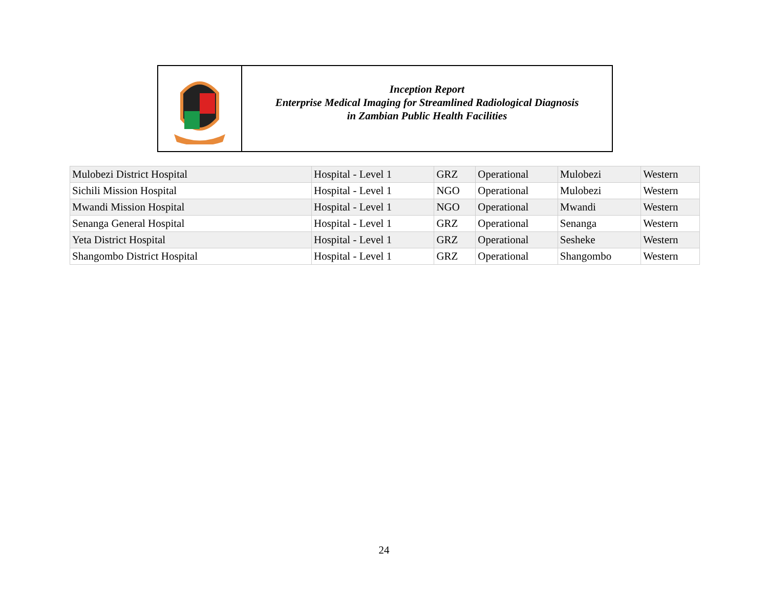Inception Report
Enterprise Medical Imaging for Streamlined Radiological Diagnosis
in Zambian Public Health Facilities
| Mulobezi District Hospital | Hospital - Level 1 | GRZ | Operational | Mulobezi | Western |
| Sichili Mission Hospital | Hospital - Level 1 | NGO | Operational | Mulobezi | Western |
| Mwandi Mission Hospital | Hospital - Level 1 | NGO | Operational | Mwandi | Western |
| Senanga General Hospital | Hospital - Level 1 | GRZ | Operational | Senanga | Western |
| Yeta District Hospital | Hospital - Level 1 | GRZ | Operational | Sesheke | Western |
| Shangombo District Hospital | Hospital - Level 1 | GRZ | Operational | Shangombo | Western |
24